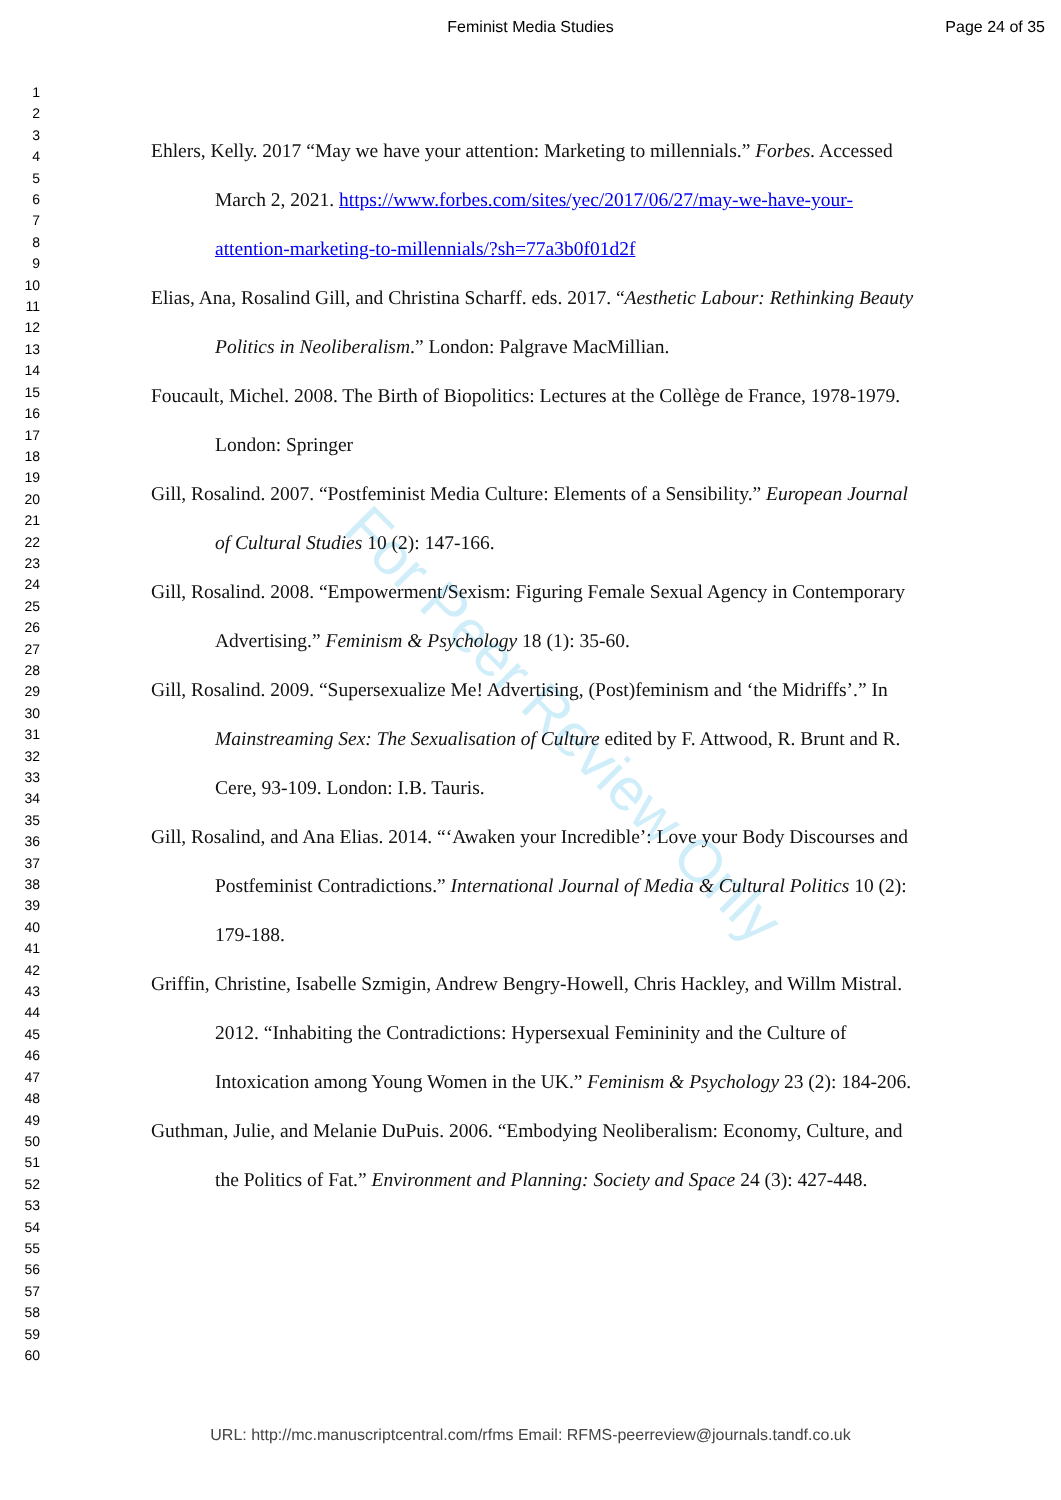Feminist Media Studies Page 24 of 35
1
2
3
4
5
6
7
8
9
10
11
12
13
14
15
16
17
18
19
20
21
22
23
24
25
26
27
28
29
30
31
32
33
34
35
36
37
38
39
40
41
42
43
44
45
46
47
48
49
50
51
52
53
54
55
56
57
58
59
60
Ehlers, Kelly. 2017 “May we have your attention: Marketing to millennials.” Forbes. Accessed March 2, 2021. https://www.forbes.com/sites/yec/2017/06/27/may-we-have-your-attention-marketing-to-millennials/?sh=77a3b0f01d2f
Elias, Ana, Rosalind Gill, and Christina Scharff. eds. 2017. “Aesthetic Labour: Rethinking Beauty Politics in Neoliberalism.” London: Palgrave MacMillian.
Foucault, Michel. 2008. The Birth of Biopolitics: Lectures at the Collège de France, 1978-1979. London: Springer
Gill, Rosalind. 2007. “Postfeminist Media Culture: Elements of a Sensibility.” European Journal of Cultural Studies 10 (2): 147-166.
Gill, Rosalind. 2008. “Empowerment/Sexism: Figuring Female Sexual Agency in Contemporary Advertising.” Feminism & Psychology 18 (1): 35-60.
Gill, Rosalind. 2009. “Supersexualize Me! Advertising, (Post)feminism and ‘the Midriffs’.” In Mainstreaming Sex: The Sexualisation of Culture edited by F. Attwood, R. Brunt and R. Cere, 93-109. London: I.B. Tauris.
Gill, Rosalind, and Ana Elias. 2014. “‘Awaken your Incredible’: Love your Body Discourses and Postfeminist Contradictions.” International Journal of Media & Cultural Politics 10 (2): 179-188.
Griffin, Christine, Isabelle Szmigin, Andrew Bengry-Howell, Chris Hackley, and Willm Mistral. 2012. “Inhabiting the Contradictions: Hypersexual Femininity and the Culture of Intoxication among Young Women in the UK.” Feminism & Psychology 23 (2): 184-206.
Guthman, Julie, and Melanie DuPuis. 2006. “Embodying Neoliberalism: Economy, Culture, and the Politics of Fat.” Environment and Planning: Society and Space 24 (3): 427-448.
For Peer Review Only
URL: http://mc.manuscriptcentral.com/rfms Email: RFMS-peerreview@journals.tandf.co.uk